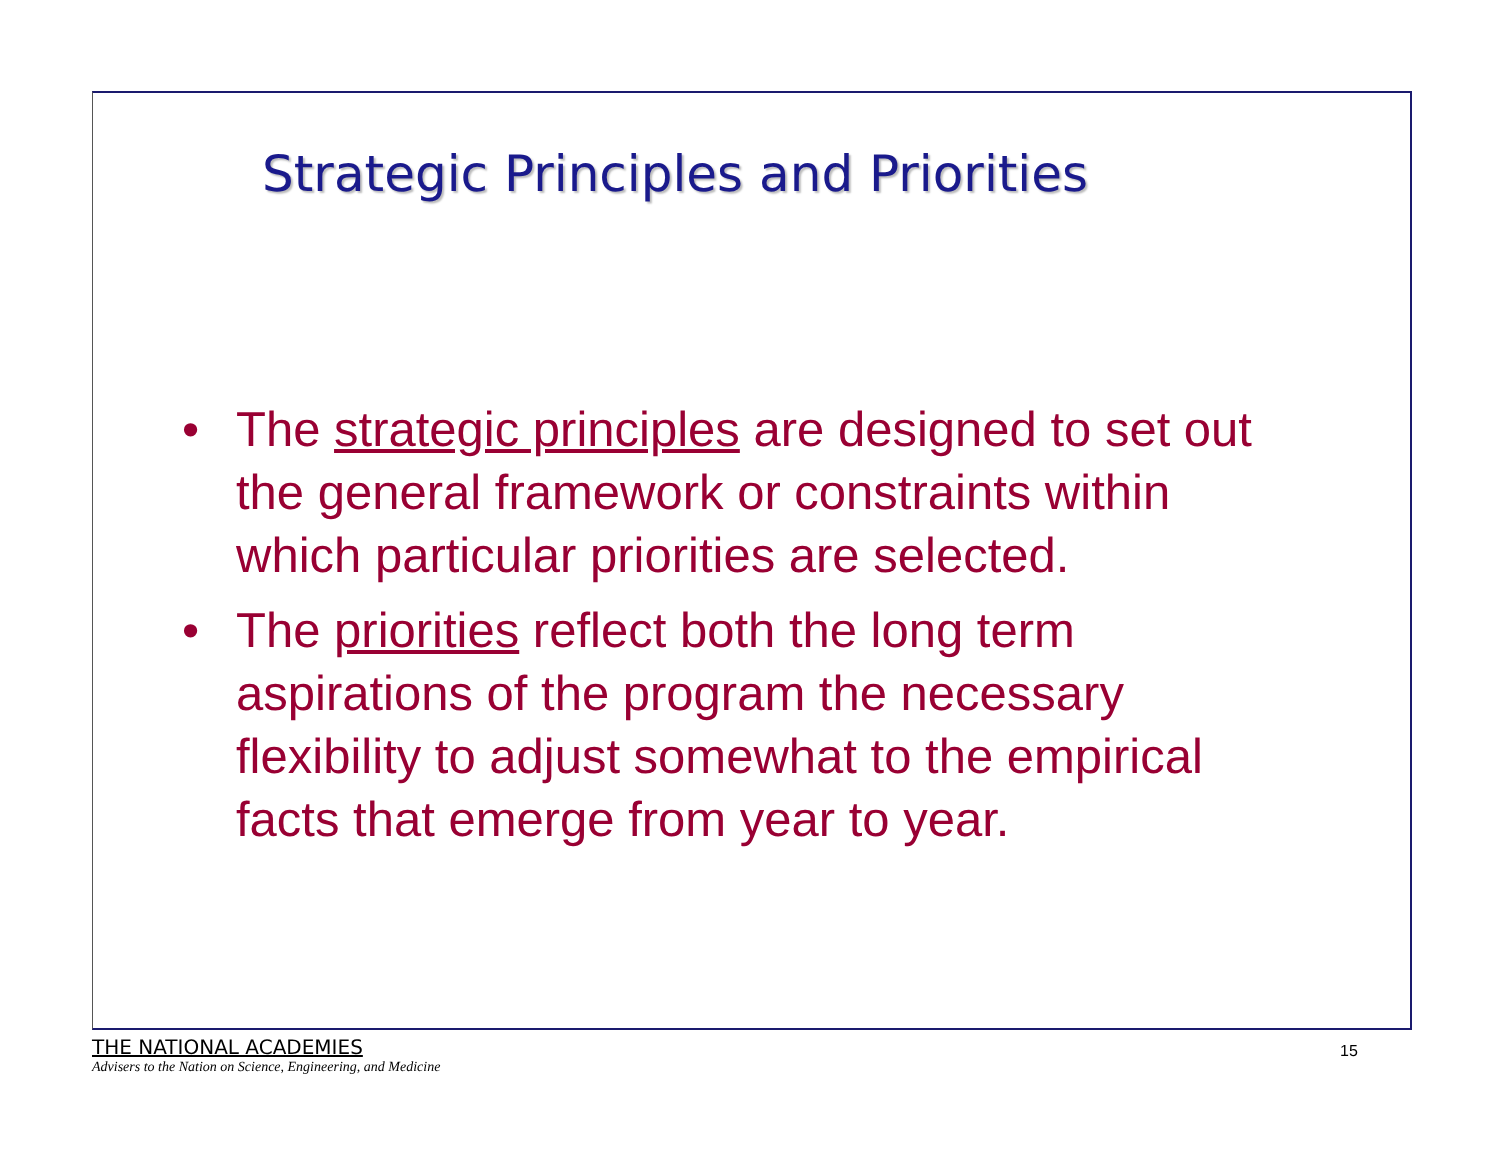Strategic Principles and Priorities
• The strategic principles are designed to set out the general framework or constraints within which particular priorities are selected.
• The priorities reflect both the long term aspirations of the program the necessary flexibility to adjust somewhat to the empirical facts that emerge from year to year.
THE NATIONAL ACADEMIES
Advisers to the Nation on Science, Engineering, and Medicine
15